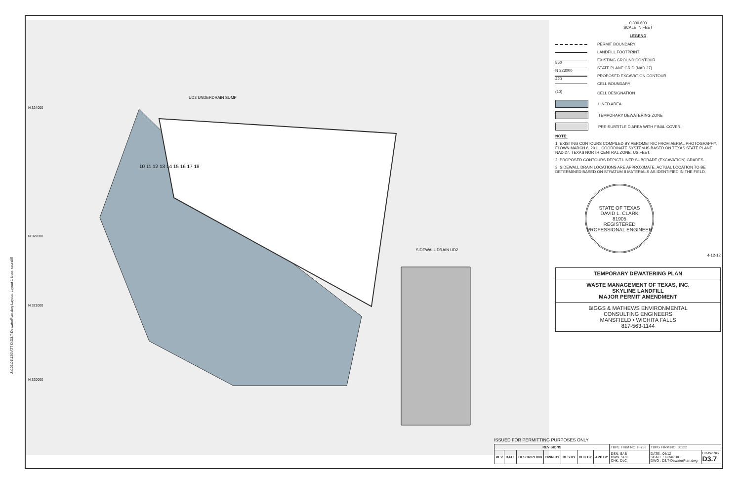J:\101\01\120\ATT D\D3.7-DewaterPlan.dwg Layout: Layout 1 User: scundiff
UD3 UNDERDRAIN SUMP
SIDEWALL DRAIN UD2
N 324000
N 322000
N 321000
N 320000
10 11 12 13 14 15 16 17 18
0 300 600
SCALE IN FEET
LEGEND
PERMIT BOUNDARY
LANDFILL FOOTPRINT
550 EXISTING GROUND CONTOUR
N 323000 STATE PLANE GRID (NAD 27)
420 PROPOSED EXCAVATION CONTOUR
CELL BOUNDARY
(10) CELL DESIGNATION
LINED AREA
TEMPORARY DEWATERING ZONE
PRE-SUBTITLE D AREA WITH FINAL COVER
NOTE:
1. EXISTING CONTOURS COMPILED BY AEROMETRIC FROM AERIAL PHOTOGRAPHY. FLOWN MARCH 6, 2011. COORDINATE SYSTEM IS BASED ON TEXAS STATE PLANE NAD 27, TEXAS NORTH CENTRAL ZONE, US FEET.
2. PROPOSED CONTOURS DEPICT LINER SUBGRADE (EXCAVATION) GRADES.
3. SIDEWALL DRAIN LOCATIONS ARE APPROXIMATE. ACTUAL LOCATION TO BE DETERMINED BASED ON STRATUM II MATERIALS AS IDENTIFIED IN THE FIELD.
STATE OF TEXAS
DAVID L. CLARK
81905
REGISTERED PROFESSIONAL ENGINEER
4-12-12
TEMPORARY DEWATERING PLAN
WASTE MANAGEMENT OF TEXAS, INC.
SKYLINE LANDFILL
MAJOR PERMIT AMENDMENT
BIGGS & MATHEWS ENVIRONMENTAL
CONSULTING ENGINEERS
MANSFIELD • WICHITA FALLS
817-563-1144
ISSUED FOR PERMITTING PURPOSES ONLY
| REVISIONS | | | | | | | TBPE FIRM NO. F-256 | TBPG FIRM NO. 50222 | |
| REV | DATE | DESCRIPTION | DWN BY | DES BY | CHK BY | APP BY | DSN. SAB DWN. SRC CHK. DLC | DATE : 04/12 SCALE : GRAPHIC DWG : D3.7-DewaterPlan.dwg | DRAWING D3.7 |